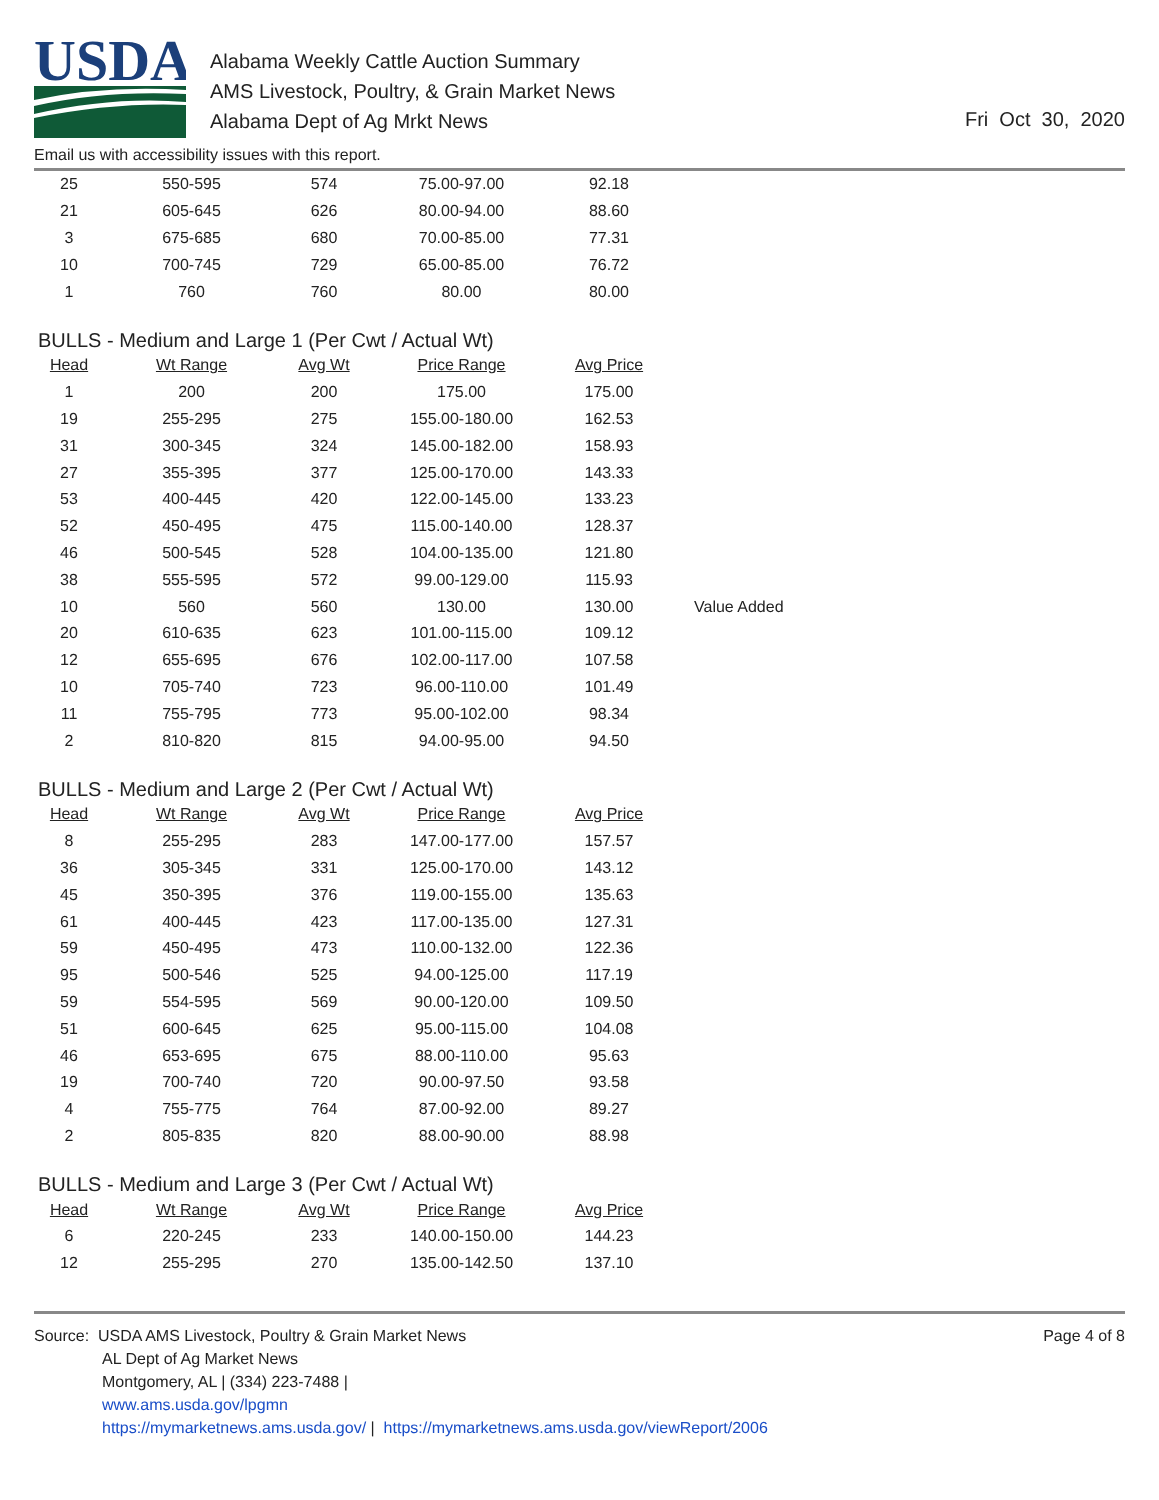USDA
Alabama Weekly Cattle Auction Summary
AMS Livestock, Poultry, & Grain Market News
Alabama Dept of Ag Mrkt News
Fri Oct 30, 2020
Email us with accessibility issues with this report.
| 25 | 550-595 | 574 | 75.00-97.00 | 92.18 |
| 21 | 605-645 | 626 | 80.00-94.00 | 88.60 |
| 3 | 675-685 | 680 | 70.00-85.00 | 77.31 |
| 10 | 700-745 | 729 | 65.00-85.00 | 76.72 |
| 1 | 760 | 760 | 80.00 | 80.00 |
BULLS - Medium and Large 1 (Per Cwt / Actual Wt)
| Head | Wt Range | Avg Wt | Price Range | Avg Price | |
| --- | --- | --- | --- | --- | --- |
| 1 | 200 | 200 | 175.00 | 175.00 | |
| 19 | 255-295 | 275 | 155.00-180.00 | 162.53 | |
| 31 | 300-345 | 324 | 145.00-182.00 | 158.93 | |
| 27 | 355-395 | 377 | 125.00-170.00 | 143.33 | |
| 53 | 400-445 | 420 | 122.00-145.00 | 133.23 | |
| 52 | 450-495 | 475 | 115.00-140.00 | 128.37 | |
| 46 | 500-545 | 528 | 104.00-135.00 | 121.80 | |
| 38 | 555-595 | 572 | 99.00-129.00 | 115.93 | |
| 10 | 560 | 560 | 130.00 | 130.00 | Value Added |
| 20 | 610-635 | 623 | 101.00-115.00 | 109.12 | |
| 12 | 655-695 | 676 | 102.00-117.00 | 107.58 | |
| 10 | 705-740 | 723 | 96.00-110.00 | 101.49 | |
| 11 | 755-795 | 773 | 95.00-102.00 | 98.34 | |
| 2 | 810-820 | 815 | 94.00-95.00 | 94.50 | |
BULLS - Medium and Large 2 (Per Cwt / Actual Wt)
| Head | Wt Range | Avg Wt | Price Range | Avg Price |
| --- | --- | --- | --- | --- |
| 8 | 255-295 | 283 | 147.00-177.00 | 157.57 |
| 36 | 305-345 | 331 | 125.00-170.00 | 143.12 |
| 45 | 350-395 | 376 | 119.00-155.00 | 135.63 |
| 61 | 400-445 | 423 | 117.00-135.00 | 127.31 |
| 59 | 450-495 | 473 | 110.00-132.00 | 122.36 |
| 95 | 500-546 | 525 | 94.00-125.00 | 117.19 |
| 59 | 554-595 | 569 | 90.00-120.00 | 109.50 |
| 51 | 600-645 | 625 | 95.00-115.00 | 104.08 |
| 46 | 653-695 | 675 | 88.00-110.00 | 95.63 |
| 19 | 700-740 | 720 | 90.00-97.50 | 93.58 |
| 4 | 755-775 | 764 | 87.00-92.00 | 89.27 |
| 2 | 805-835 | 820 | 88.00-90.00 | 88.98 |
BULLS - Medium and Large 3 (Per Cwt / Actual Wt)
| Head | Wt Range | Avg Wt | Price Range | Avg Price |
| --- | --- | --- | --- | --- |
| 6 | 220-245 | 233 | 140.00-150.00 | 144.23 |
| 12 | 255-295 | 270 | 135.00-142.50 | 137.10 |
Source: USDA AMS Livestock, Poultry & Grain Market News
AL Dept of Ag Market News
Montgomery, AL | (334) 223-7488 |
www.ams.usda.gov/lpgmn
https://mymarketnews.ams.usda.gov/ | https://mymarketnews.ams.usda.gov/viewReport/2006
Page 4 of 8